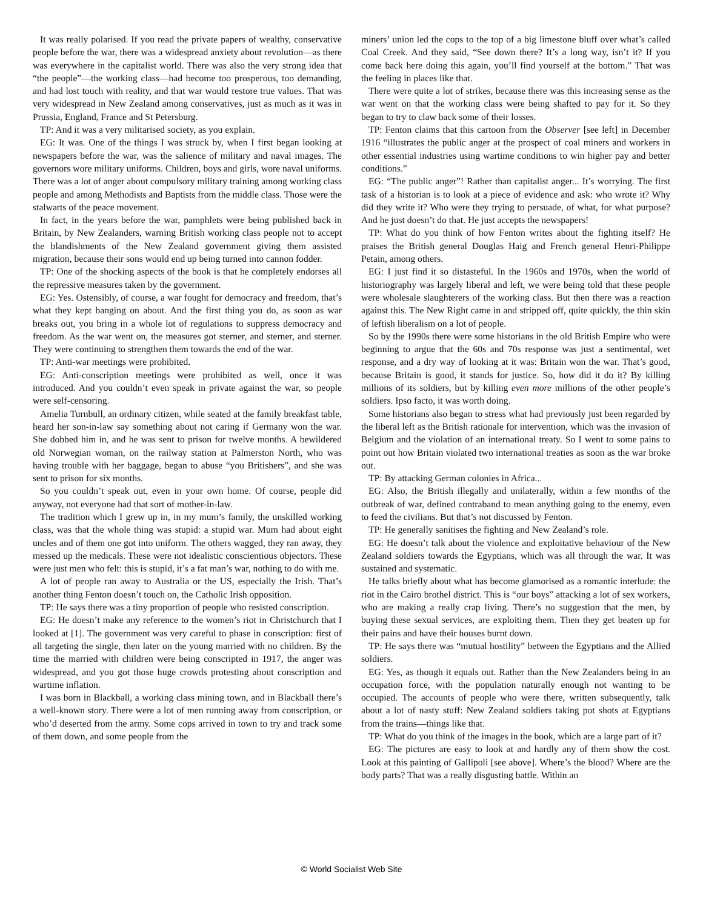It was really polarised. If you read the private papers of wealthy, conservative people before the war, there was a widespread anxiety about revolution—as there was everywhere in the capitalist world. There was also the very strong idea that “the people”—the working class—had become too prosperous, too demanding, and had lost touch with reality, and that war would restore true values. That was very widespread in New Zealand among conservatives, just as much as it was in Prussia, England, France and St Petersburg.
TP: And it was a very militarised society, as you explain.
EG: It was. One of the things I was struck by, when I first began looking at newspapers before the war, was the salience of military and naval images. The governors wore military uniforms. Children, boys and girls, wore naval uniforms. There was a lot of anger about compulsory military training among working class people and among Methodists and Baptists from the middle class. Those were the stalwarts of the peace movement.
In fact, in the years before the war, pamphlets were being published back in Britain, by New Zealanders, warning British working class people not to accept the blandishments of the New Zealand government giving them assisted migration, because their sons would end up being turned into cannon fodder.
TP: One of the shocking aspects of the book is that he completely endorses all the repressive measures taken by the government.
EG: Yes. Ostensibly, of course, a war fought for democracy and freedom, that’s what they kept banging on about. And the first thing you do, as soon as war breaks out, you bring in a whole lot of regulations to suppress democracy and freedom. As the war went on, the measures got sterner, and sterner, and sterner. They were continuing to strengthen them towards the end of the war.
TP: Anti-war meetings were prohibited.
EG: Anti-conscription meetings were prohibited as well, once it was introduced. And you couldn’t even speak in private against the war, so people were self-censoring.
Amelia Turnbull, an ordinary citizen, while seated at the family breakfast table, heard her son-in-law say something about not caring if Germany won the war. She dobbed him in, and he was sent to prison for twelve months. A bewildered old Norwegian woman, on the railway station at Palmerston North, who was having trouble with her baggage, began to abuse “you Britishers”, and she was sent to prison for six months.
So you couldn’t speak out, even in your own home. Of course, people did anyway, not everyone had that sort of mother-in-law.
The tradition which I grew up in, in my mum’s family, the unskilled working class, was that the whole thing was stupid: a stupid war. Mum had about eight uncles and of them one got into uniform. The others wagged, they ran away, they messed up the medicals. These were not idealistic conscientious objectors. These were just men who felt: this is stupid, it’s a fat man’s war, nothing to do with me.
A lot of people ran away to Australia or the US, especially the Irish. That’s another thing Fenton doesn’t touch on, the Catholic Irish opposition.
TP: He says there was a tiny proportion of people who resisted conscription.
EG: He doesn’t make any reference to the women’s riot in Christchurch that I looked at [1]. The government was very careful to phase in conscription: first of all targeting the single, then later on the young married with no children. By the time the married with children were being conscripted in 1917, the anger was widespread, and you got those huge crowds protesting about conscription and wartime inflation.
I was born in Blackball, a working class mining town, and in Blackball there’s a well-known story. There were a lot of men running away from conscription, or who’d deserted from the army. Some cops arrived in town to try and track some of them down, and some people from the
miners’ union led the cops to the top of a big limestone bluff over what’s called Coal Creek. And they said, “See down there? It’s a long way, isn’t it? If you come back here doing this again, you’ll find yourself at the bottom.” That was the feeling in places like that.
There were quite a lot of strikes, because there was this increasing sense as the war went on that the working class were being shafted to pay for it. So they began to try to claw back some of their losses.
TP: Fenton claims that this cartoon from the Observer [see left] in December 1916 “illustrates the public anger at the prospect of coal miners and workers in other essential industries using wartime conditions to win higher pay and better conditions.”
EG: “The public anger”! Rather than capitalist anger... It’s worrying. The first task of a historian is to look at a piece of evidence and ask: who wrote it? Why did they write it? Who were they trying to persuade, of what, for what purpose? And he just doesn’t do that. He just accepts the newspapers!
TP: What do you think of how Fenton writes about the fighting itself? He praises the British general Douglas Haig and French general Henri-Philippe Petain, among others.
EG: I just find it so distasteful. In the 1960s and 1970s, when the world of historiography was largely liberal and left, we were being told that these people were wholesale slaughterers of the working class. But then there was a reaction against this. The New Right came in and stripped off, quite quickly, the thin skin of leftish liberalism on a lot of people.
So by the 1990s there were some historians in the old British Empire who were beginning to argue that the 60s and 70s response was just a sentimental, wet response, and a dry way of looking at it was: Britain won the war. That’s good, because Britain is good, it stands for justice. So, how did it do it? By killing millions of its soldiers, but by killing even more millions of the other people’s soldiers. Ipso facto, it was worth doing.
Some historians also began to stress what had previously just been regarded by the liberal left as the British rationale for intervention, which was the invasion of Belgium and the violation of an international treaty. So I went to some pains to point out how Britain violated two international treaties as soon as the war broke out.
TP: By attacking German colonies in Africa...
EG: Also, the British illegally and unilaterally, within a few months of the outbreak of war, defined contraband to mean anything going to the enemy, even to feed the civilians. But that’s not discussed by Fenton.
TP: He generally sanitises the fighting and New Zealand’s role.
EG: He doesn’t talk about the violence and exploitative behaviour of the New Zealand soldiers towards the Egyptians, which was all through the war. It was sustained and systematic.
He talks briefly about what has become glamorised as a romantic interlude: the riot in the Cairo brothel district. This is “our boys” attacking a lot of sex workers, who are making a really crap living. There’s no suggestion that the men, by buying these sexual services, are exploiting them. Then they get beaten up for their pains and have their houses burnt down.
TP: He says there was “mutual hostility” between the Egyptians and the Allied soldiers.
EG: Yes, as though it equals out. Rather than the New Zealanders being in an occupation force, with the population naturally enough not wanting to be occupied. The accounts of people who were there, written subsequently, talk about a lot of nasty stuff: New Zealand soldiers taking pot shots at Egyptians from the trains—things like that.
TP: What do you think of the images in the book, which are a large part of it?
EG: The pictures are easy to look at and hardly any of them show the cost. Look at this painting of Gallipoli [see above]. Where’s the blood? Where are the body parts? That was a really disgusting battle. Within an
© World Socialist Web Site